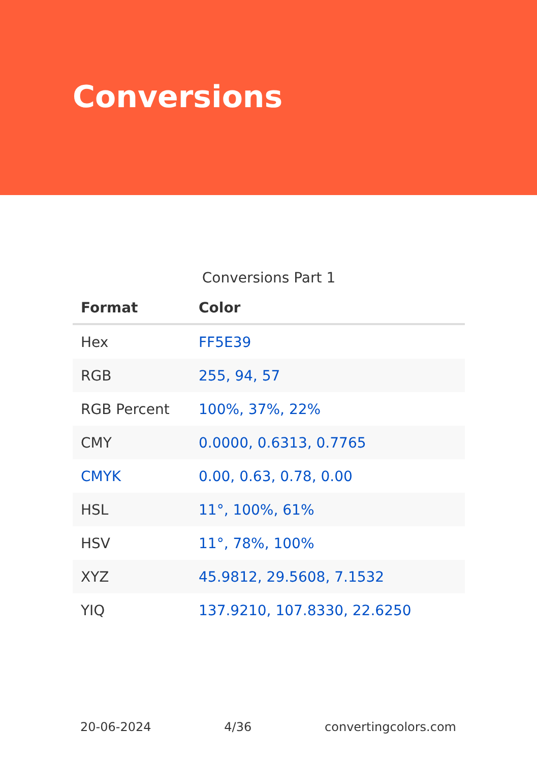Conversions
Conversions Part 1
| Format | Color |
| --- | --- |
| Hex | FF5E39 |
| RGB | 255, 94, 57 |
| RGB Percent | 100%, 37%, 22% |
| CMY | 0.0000, 0.6313, 0.7765 |
| CMYK | 0.00, 0.63, 0.78, 0.00 |
| HSL | 11°, 100%, 61% |
| HSV | 11°, 78%, 100% |
| XYZ | 45.9812, 29.5608, 7.1532 |
| YIQ | 137.9210, 107.8330, 22.6250 |
20-06-2024 4/36 convertingcolors.com